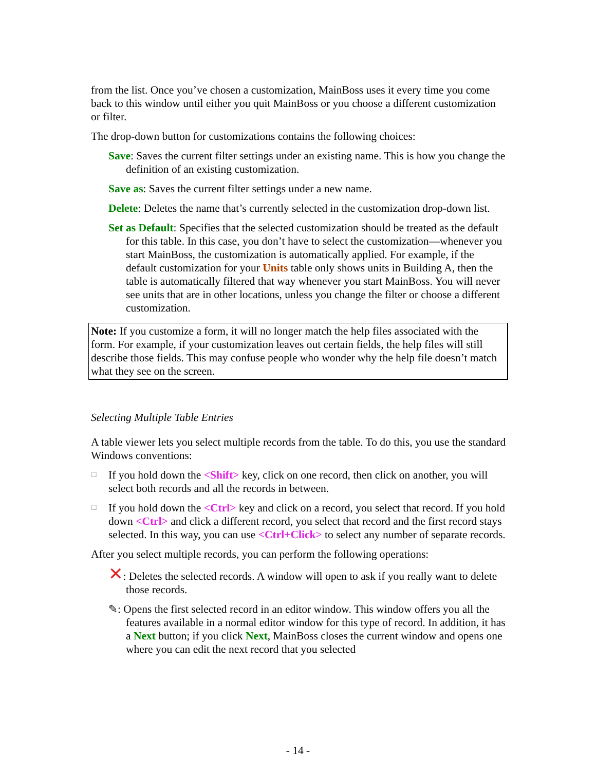from the list. Once you’ve chosen a customization, MainBoss uses it every time you come back to this window until either you quit MainBoss or you choose a different customization or filter.
The drop-down button for customizations contains the following choices:
Save: Saves the current filter settings under an existing name. This is how you change the definition of an existing customization.
Save as: Saves the current filter settings under a new name.
Delete: Deletes the name that’s currently selected in the customization drop-down list.
Set as Default: Specifies that the selected customization should be treated as the default for this table. In this case, you don’t have to select the customization—whenever you start MainBoss, the customization is automatically applied. For example, if the default customization for your Units table only shows units in Building A, then the table is automatically filtered that way whenever you start MainBoss. You will never see units that are in other locations, unless you change the filter or choose a different customization.
Note: If you customize a form, it will no longer match the help files associated with the form. For example, if your customization leaves out certain fields, the help files will still describe those fields. This may confuse people who wonder why the help file doesn’t match what they see on the screen.
Selecting Multiple Table Entries
A table viewer lets you select multiple records from the table. To do this, you use the standard Windows conventions:
☐
If you hold down the <Shift> key, click on one record, then click on another, you will select both records and all the records in between.
☐
If you hold down the <Ctrl> key and click on a record, you select that record. If you hold down <Ctrl> and click a different record, you select that record and the first record stays selected. In this way, you can use <Ctrl+Click> to select any number of separate records.
After you select multiple records, you can perform the following operations:
✕: Deletes the selected records. A window will open to ask if you really want to delete those records.
✎: Opens the first selected record in an editor window. This window offers you all the features available in a normal editor window for this type of record. In addition, it has a Next button; if you click Next, MainBoss closes the current window and opens one where you can edit the next record that you selected
- 14 -